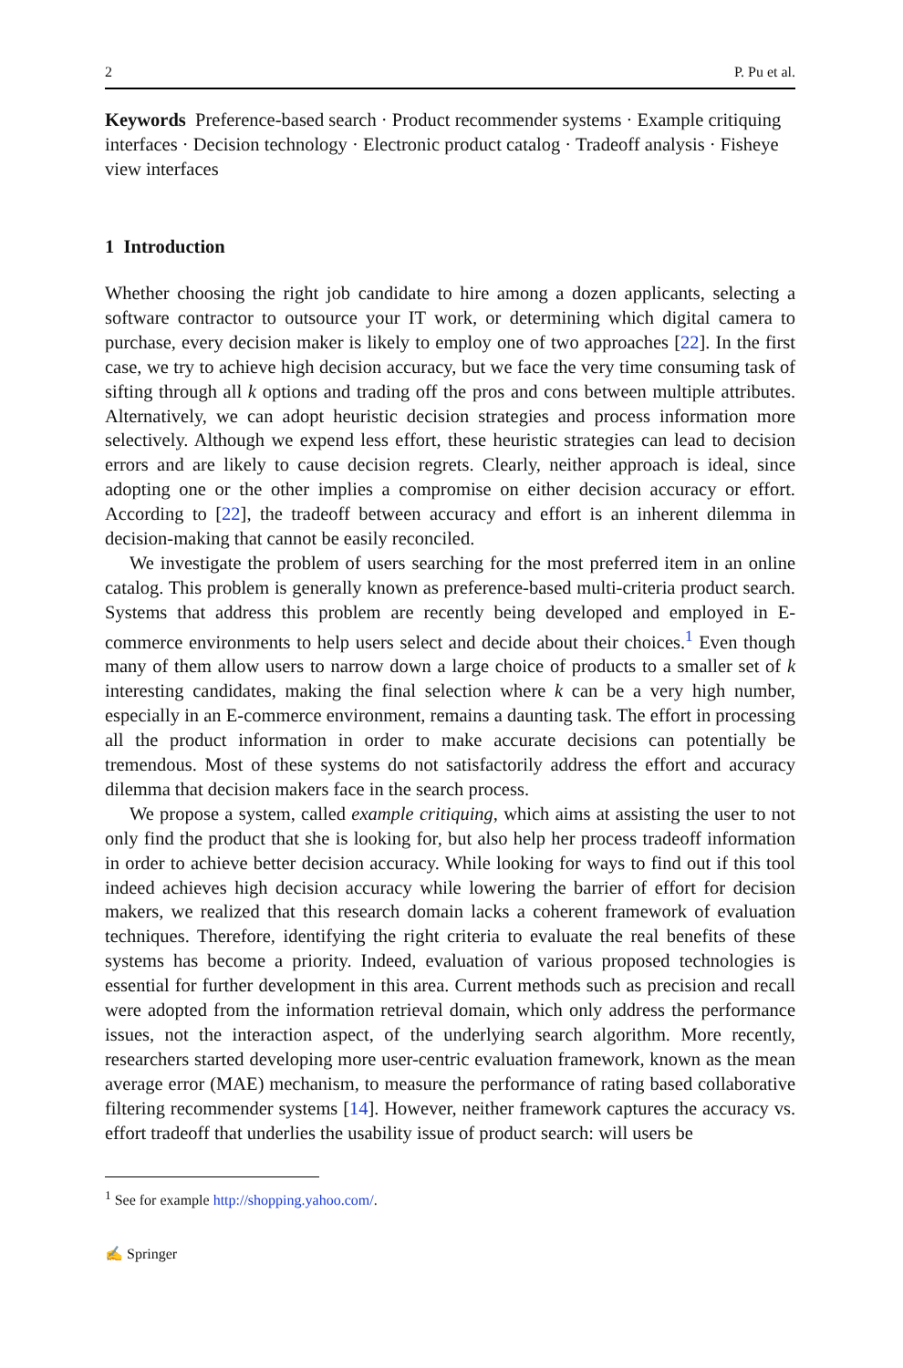2 P. Pu et al.
Keywords Preference-based search · Product recommender systems · Example critiquing interfaces · Decision technology · Electronic product catalog · Tradeoff analysis · Fisheye view interfaces
1 Introduction
Whether choosing the right job candidate to hire among a dozen applicants, selecting a software contractor to outsource your IT work, or determining which digital camera to purchase, every decision maker is likely to employ one of two approaches [22]. In the first case, we try to achieve high decision accuracy, but we face the very time consuming task of sifting through all k options and trading off the pros and cons between multiple attributes. Alternatively, we can adopt heuristic decision strategies and process information more selectively. Although we expend less effort, these heuristic strategies can lead to decision errors and are likely to cause decision regrets. Clearly, neither approach is ideal, since adopting one or the other implies a compromise on either decision accuracy or effort. According to [22], the tradeoff between accuracy and effort is an inherent dilemma in decision-making that cannot be easily reconciled.
We investigate the problem of users searching for the most preferred item in an online catalog. This problem is generally known as preference-based multi-criteria product search. Systems that address this problem are recently being developed and employed in E-commerce environments to help users select and decide about their choices.<sup>1</sup> Even though many of them allow users to narrow down a large choice of products to a smaller set of k interesting candidates, making the final selection where k can be a very high number, especially in an E-commerce environment, remains a daunting task. The effort in processing all the product information in order to make accurate decisions can potentially be tremendous. Most of these systems do not satisfactorily address the effort and accuracy dilemma that decision makers face in the search process.
We propose a system, called example critiquing, which aims at assisting the user to not only find the product that she is looking for, but also help her process tradeoff information in order to achieve better decision accuracy. While looking for ways to find out if this tool indeed achieves high decision accuracy while lowering the barrier of effort for decision makers, we realized that this research domain lacks a coherent framework of evaluation techniques. Therefore, identifying the right criteria to evaluate the real benefits of these systems has become a priority. Indeed, evaluation of various proposed technologies is essential for further development in this area. Current methods such as precision and recall were adopted from the information retrieval domain, which only address the performance issues, not the interaction aspect, of the underlying search algorithm. More recently, researchers started developing more user-centric evaluation framework, known as the mean average error (MAE) mechanism, to measure the performance of rating based collaborative filtering recommender systems [14]. However, neither framework captures the accuracy vs. effort tradeoff that underlies the usability issue of product search: will users be
<sup>1</sup> See for example http://shopping.yahoo.com/.
✍ Springer